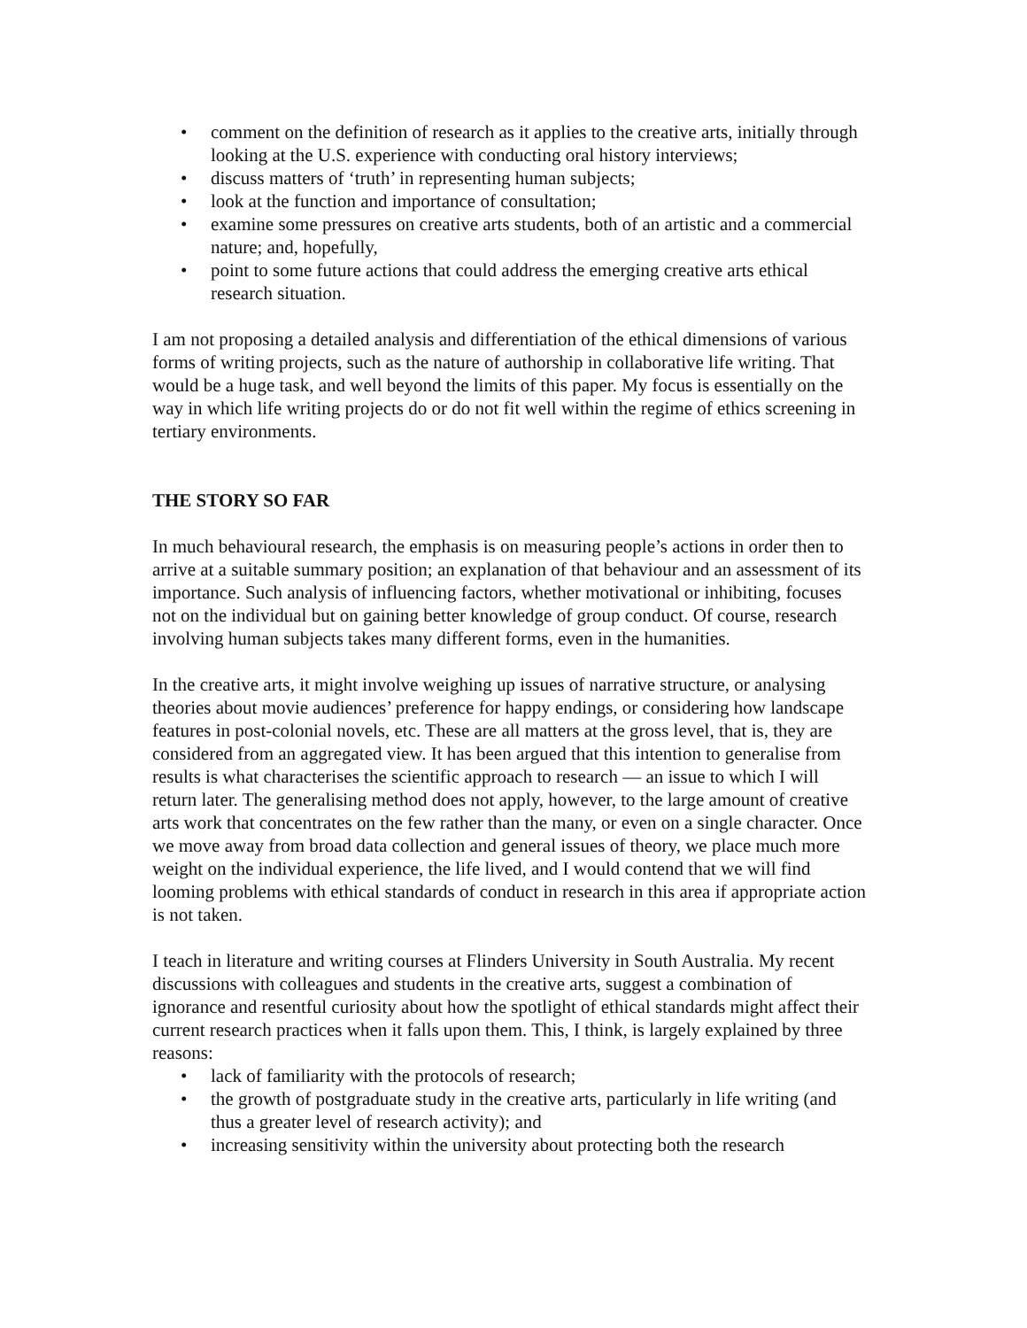• comment on the definition of research as it applies to the creative arts, initially through looking at the U.S. experience with conducting oral history interviews;
• discuss matters of ‘truth’ in representing human subjects;
• look at the function and importance of consultation;
• examine some pressures on creative arts students, both of an artistic and a commercial nature; and, hopefully,
• point to some future actions that could address the emerging creative arts ethical research situation.
I am not proposing a detailed analysis and differentiation of the ethical dimensions of various forms of writing projects, such as the nature of authorship in collaborative life writing. That would be a huge task, and well beyond the limits of this paper. My focus is essentially on the way in which life writing projects do or do not fit well within the regime of ethics screening in tertiary environments.
THE STORY SO FAR
In much behavioural research, the emphasis is on measuring people’s actions in order then to arrive at a suitable summary position; an explanation of that behaviour and an assessment of its importance. Such analysis of influencing factors, whether motivational or inhibiting, focuses not on the individual but on gaining better knowledge of group conduct. Of course, research involving human subjects takes many different forms, even in the humanities.
In the creative arts, it might involve weighing up issues of narrative structure, or analysing theories about movie audiences’ preference for happy endings, or considering how landscape features in post-colonial novels, etc. These are all matters at the gross level, that is, they are considered from an aggregated view. It has been argued that this intention to generalise from results is what characterises the scientific approach to research — an issue to which I will return later. The generalising method does not apply, however, to the large amount of creative arts work that concentrates on the few rather than the many, or even on a single character. Once we move away from broad data collection and general issues of theory, we place much more weight on the individual experience, the life lived, and I would contend that we will find looming problems with ethical standards of conduct in research in this area if appropriate action is not taken.
I teach in literature and writing courses at Flinders University in South Australia. My recent discussions with colleagues and students in the creative arts, suggest a combination of ignorance and resentful curiosity about how the spotlight of ethical standards might affect their current research practices when it falls upon them. This, I think, is largely explained by three reasons:
• lack of familiarity with the protocols of research;
• the growth of postgraduate study in the creative arts, particularly in life writing (and thus a greater level of research activity); and
• increasing sensitivity within the university about protecting both the research